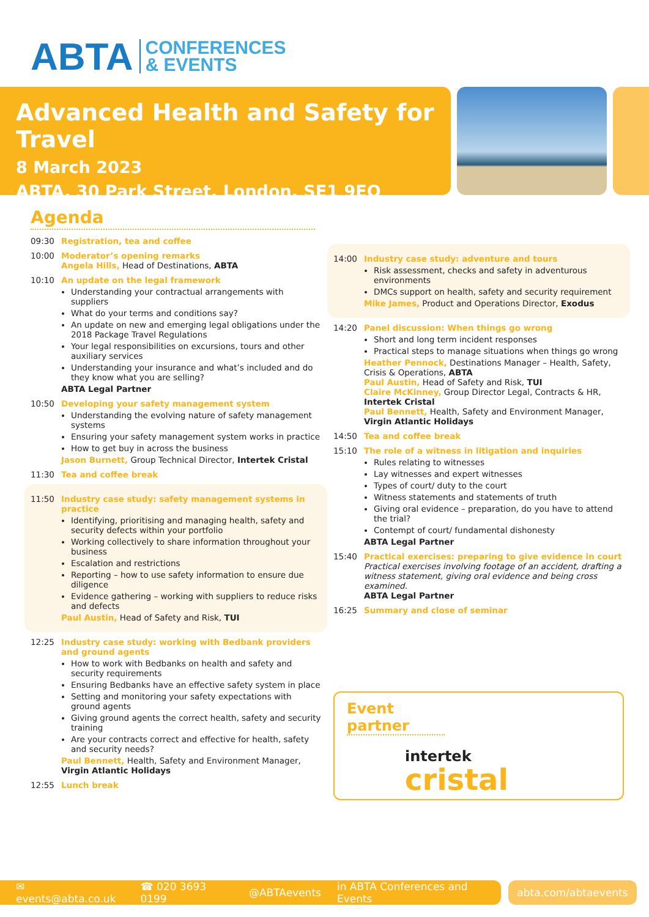ABTA CONFERENCES
& EVENTS
Advanced Health and Safety for Travel
8 March 2023
ABTA, 30 Park Street, London, SE1 9EQ
Agenda
09:30 Registration, tea and coffee
10:00 Moderator’s opening remarks
Angela Hills, Head of Destinations, ABTA
10:10 An update on the legal framework
Understanding your contractual arrangements with suppliers
What do your terms and conditions say?
An update on new and emerging legal obligations under the 2018 Package Travel Regulations
Your legal responsibilities on excursions, tours and other auxiliary services
Understanding your insurance and what’s included and do they know what you are selling?
ABTA Legal Partner
10:50 Developing your safety management system
Understanding the evolving nature of safety management systems
Ensuring your safety management system works in practice
How to get buy in across the business
Jason Burnett, Group Technical Director, Intertek Cristal
11:30 Tea and coffee break
11:50 Industry case study: safety management systems in practice
Identifying, prioritising and managing health, safety and security defects within your portfolio
Working collectively to share information throughout your business
Escalation and restrictions
Reporting – how to use safety information to ensure due diligence
Evidence gathering – working with suppliers to reduce risks and defects
Paul Austin, Head of Safety and Risk, TUI
12:25 Industry case study: working with Bedbank providers and ground agents
How to work with Bedbanks on health and safety and security requirements
Ensuring Bedbanks have an effective safety system in place
Setting and monitoring your safety expectations with ground agents
Giving ground agents the correct health, safety and security training
Are your contracts correct and effective for health, safety and security needs?
Paul Bennett, Health, Safety and Environment Manager, Virgin Atlantic Holidays
12:55 Lunch break
14:00 Industry case study: adventure and tours
Risk assessment, checks and safety in adventurous environments
DMCs support on health, safety and security requirement
Mike James, Product and Operations Director, Exodus
14:20 Panel discussion: When things go wrong
Short and long term incident responses
Practical steps to manage situations when things go wrong
Heather Pennock, Destinations Manager – Health, Safety, Crisis & Operations, ABTA
Paul Austin, Head of Safety and Risk, TUI
Claire McKinney, Group Director Legal, Contracts & HR, Intertek Cristal
Paul Bennett, Health, Safety and Environment Manager, Virgin Atlantic Holidays
14:50 Tea and coffee break
15:10 The role of a witness in litigation and inquiries
Rules relating to witnesses
Lay witnesses and expert witnesses
Types of court/ duty to the court
Witness statements and statements of truth
Giving oral evidence – preparation, do you have to attend the trial?
Contempt of court/ fundamental dishonesty
ABTA Legal Partner
15:40 Practical exercises: preparing to give evidence in court
Practical exercises involving footage of an accident, drafting a witness statement, giving oral evidence and being cross examined.
ABTA Legal Partner
16:25 Summary and close of seminar
Event partner
intertek
cristal
✉ events@abta.co.uk ☎ 020 3693 0199 @ABTAevents in ABTA Conferences and Events
abta.com/abtaevents